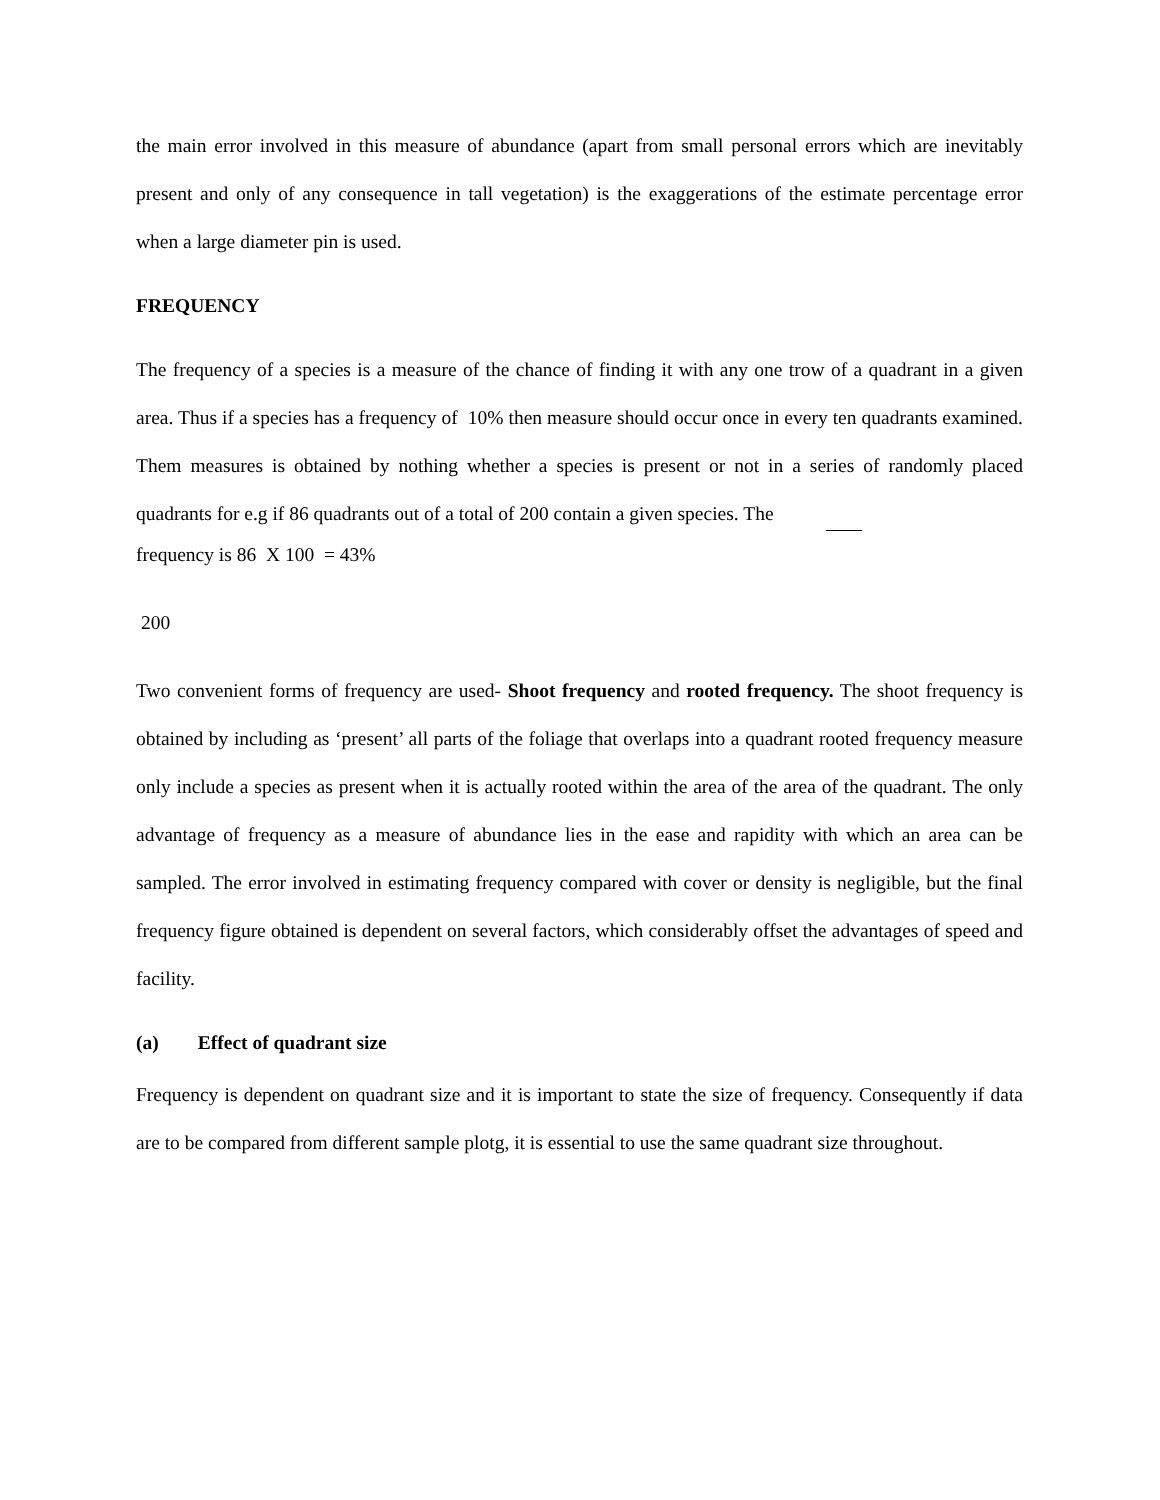the main error involved in this measure of abundance (apart from small personal errors which are inevitably present and only of any consequence in tall vegetation) is the exaggerations of the estimate percentage error when a large diameter pin is used.
FREQUENCY
The frequency of a species is a measure of the chance of finding it with any one trow of a quadrant in a given area. Thus if a species has a frequency of 10% then measure should occur once in every ten quadrants examined. Them measures is obtained by nothing whether a species is present or not in a series of randomly placed quadrants for e.g if 86 quadrants out of a total of 200 contain a given species. The
frequency is 86 X 100 = 43%
200
Two convenient forms of frequency are used- Shoot frequency and rooted frequency. The shoot frequency is obtained by including as ‘present’ all parts of the foliage that overlaps into a quadrant rooted frequency measure only include a species as present when it is actually rooted within the area of the area of the quadrant. The only advantage of frequency as a measure of abundance lies in the ease and rapidity with which an area can be sampled. The error involved in estimating frequency compared with cover or density is negligible, but the final frequency figure obtained is dependent on several factors, which considerably offset the advantages of speed and facility.
(a) Effect of quadrant size
Frequency is dependent on quadrant size and it is important to state the size of frequency. Consequently if data are to be compared from different sample plotg, it is essential to use the same quadrant size throughout.